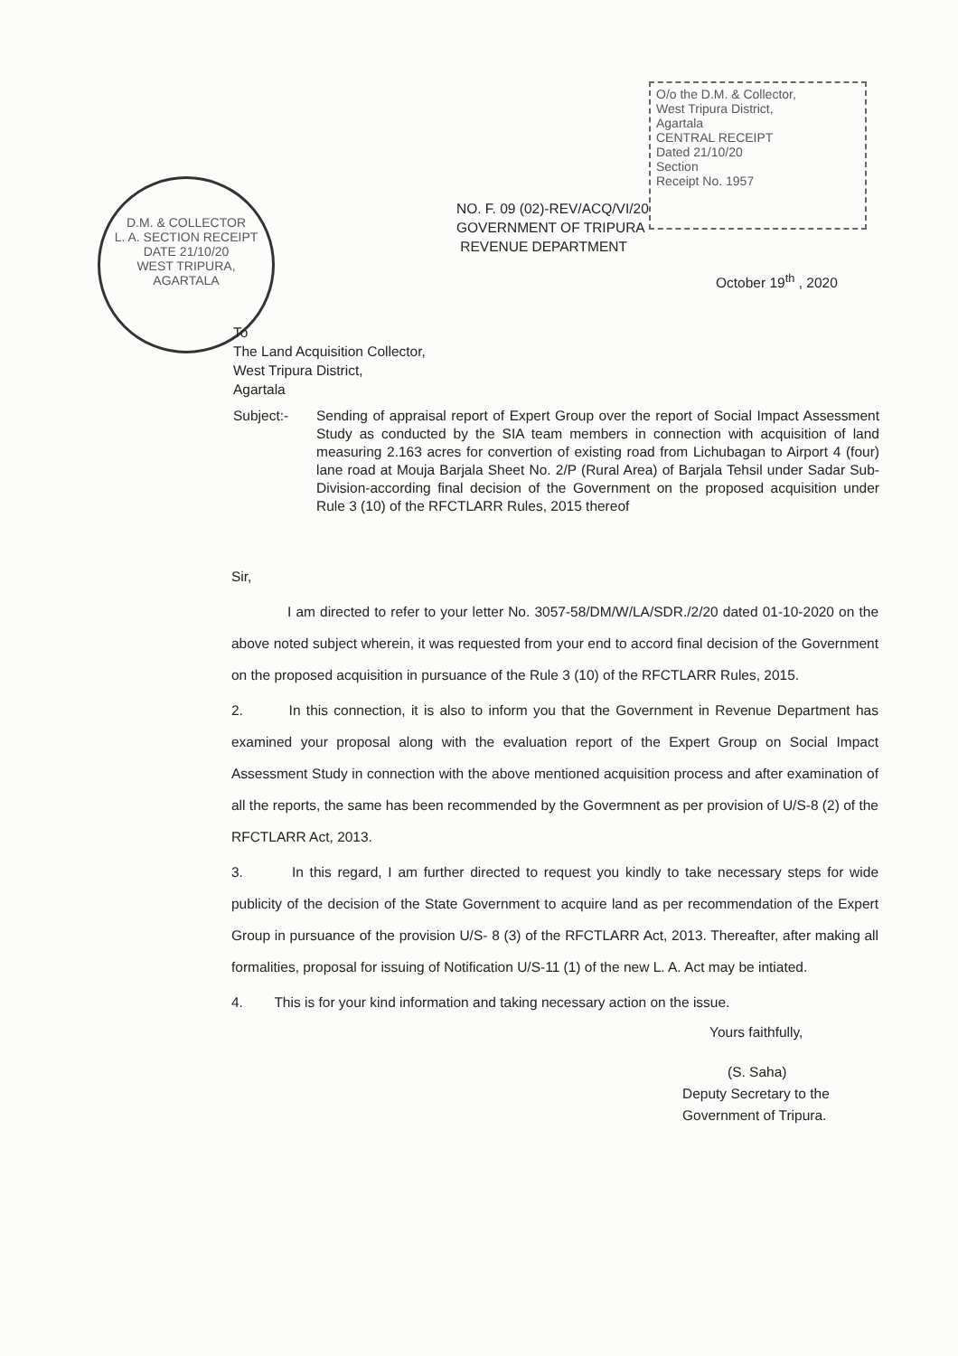O/o the D.M. & Collector,
West Tripura District,
Agartala
CENTRAL RECEIPT
Dated 21/10/20
Section
Receipt No. 1957
D.M. & COLLECTOR
L. A. SECTION RECEIPT
DATE 21/10/20
WEST TRIPURA, AGARTALA
NO. F. 09 (02)-REV/ACQ/VI/20
GOVERNMENT OF TRIPURA
REVENUE DEPARTMENT
October 19<sup>th</sup> , 2020
To
The Land Acquisition Collector,
West Tripura District,
Agartala
Subject:- Sending of appraisal report of Expert Group over the report of Social Impact Assessment Study as conducted by the SIA team members in connection with acquisition of land measuring 2.163 acres for convertion of existing road from Lichubagan to Airport 4 (four) lane road at Mouja Barjala Sheet No. 2/P (Rural Area) of Barjala Tehsil under Sadar Sub-Division-according final decision of the Government on the proposed acquisition under Rule 3 (10) of the RFCTLARR Rules, 2015 thereof
Sir,
I am directed to refer to your letter No. 3057-58/DM/W/LA/SDR./2/20 dated 01-10-2020 on the above noted subject wherein, it was requested from your end to accord final decision of the Government on the proposed acquisition in pursuance of the Rule 3 (10) of the RFCTLARR Rules, 2015.
2. In this connection, it is also to inform you that the Government in Revenue Department has examined your proposal along with the evaluation report of the Expert Group on Social Impact Assessment Study in connection with the above mentioned acquisition process and after examination of all the reports, the same has been recommended by the Govermnent as per provision of U/S-8 (2) of the RFCTLARR Act, 2013.
3. In this regard, I am further directed to request you kindly to take necessary steps for wide publicity of the decision of the State Government to acquire land as per recommendation of the Expert Group in pursuance of the provision U/S- 8 (3) of the RFCTLARR Act, 2013. Thereafter, after making all formalities, proposal for issuing of Notification U/S-11 (1) of the new L. A. Act may be intiated.
4. This is for your kind information and taking necessary action on the issue.
Yours faithfully,
(S. Saha)
Deputy Secretary to the
Government of Tripura.